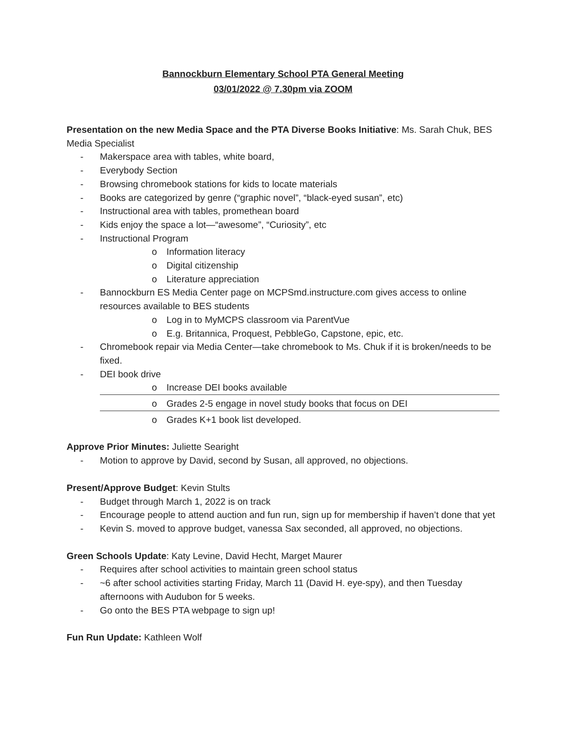Bannockburn Elementary School PTA General Meeting
03/01/2022 @ 7.30pm via ZOOM
Presentation on the new Media Space and the PTA Diverse Books Initiative: Ms. Sarah Chuk, BES Media Specialist
- Makerspace area with tables, white board,
- Everybody Section
- Browsing chromebook stations for kids to locate materials
- Books are categorized by genre (“graphic novel”, “black-eyed susan”, etc)
- Instructional area with tables, promethean board
- Kids enjoy the space a lot—“awesome”, “Curiosity”, etc
- Instructional Program
o Information literacy
o Digital citizenship
o Literature appreciation
- Bannockburn ES Media Center page on MCPSmd.instructure.com gives access to online resources available to BES students
o Log in to MyMCPS classroom via ParentVue
o E.g. Britannica, Proquest, PebbleGo, Capstone, epic, etc.
- Chromebook repair via Media Center—take chromebook to Ms. Chuk if it is broken/needs to be fixed.
- DEI book drive
o Increase DEI books available
o Grades 2-5 engage in novel study books that focus on DEI
o Grades K+1 book list developed.
Approve Prior Minutes: Juliette Searight
- Motion to approve by David, second by Susan, all approved, no objections.
Present/Approve Budget: Kevin Stults
- Budget through March 1, 2022 is on track
- Encourage people to attend auction and fun run, sign up for membership if haven’t done that yet
- Kevin S. moved to approve budget, vanessa Sax seconded, all approved, no objections.
Green Schools Update: Katy Levine, David Hecht, Marget Maurer
- Requires after school activities to maintain green school status
- ~6 after school activities starting Friday, March 11 (David H. eye-spy), and then Tuesday afternoons with Audubon for 5 weeks.
- Go onto the BES PTA webpage to sign up!
Fun Run Update: Kathleen Wolf